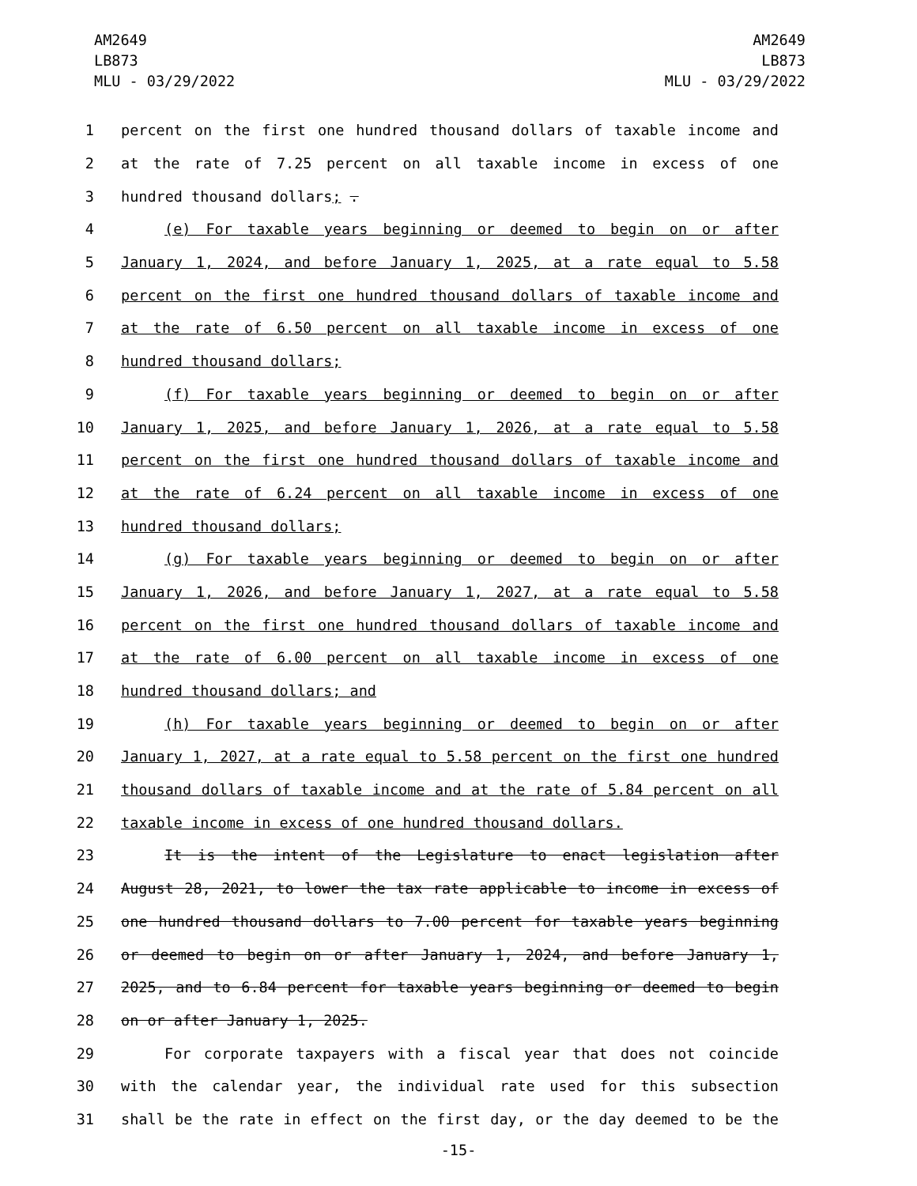AM2649
LB873
MLU - 03/29/2022
AM2649
LB873
MLU - 03/29/2022
1 percent on the first one hundred thousand dollars of taxable income and
2 at the rate of 7.25 percent on all taxable income in excess of one
3 hundred thousand dollars; .
4 (e) For taxable years beginning or deemed to begin on or after
5 January 1, 2024, and before January 1, 2025, at a rate equal to 5.58
6 percent on the first one hundred thousand dollars of taxable income and
7 at the rate of 6.50 percent on all taxable income in excess of one
8 hundred thousand dollars;
9 (f) For taxable years beginning or deemed to begin on or after
10 January 1, 2025, and before January 1, 2026, at a rate equal to 5.58
11 percent on the first one hundred thousand dollars of taxable income and
12 at the rate of 6.24 percent on all taxable income in excess of one
13 hundred thousand dollars;
14 (g) For taxable years beginning or deemed to begin on or after
15 January 1, 2026, and before January 1, 2027, at a rate equal to 5.58
16 percent on the first one hundred thousand dollars of taxable income and
17 at the rate of 6.00 percent on all taxable income in excess of one
18 hundred thousand dollars; and
19 (h) For taxable years beginning or deemed to begin on or after
20 January 1, 2027, at a rate equal to 5.58 percent on the first one hundred
21 thousand dollars of taxable income and at the rate of 5.84 percent on all
22 taxable income in excess of one hundred thousand dollars.
23 It is the intent of the Legislature to enact legislation after
24 August 28, 2021, to lower the tax rate applicable to income in excess of
25 one hundred thousand dollars to 7.00 percent for taxable years beginning
26 or deemed to begin on or after January 1, 2024, and before January 1,
27 2025, and to 6.84 percent for taxable years beginning or deemed to begin
28 on or after January 1, 2025.
29 For corporate taxpayers with a fiscal year that does not coincide
30 with the calendar year, the individual rate used for this subsection
31 shall be the rate in effect on the first day, or the day deemed to be the
-15-